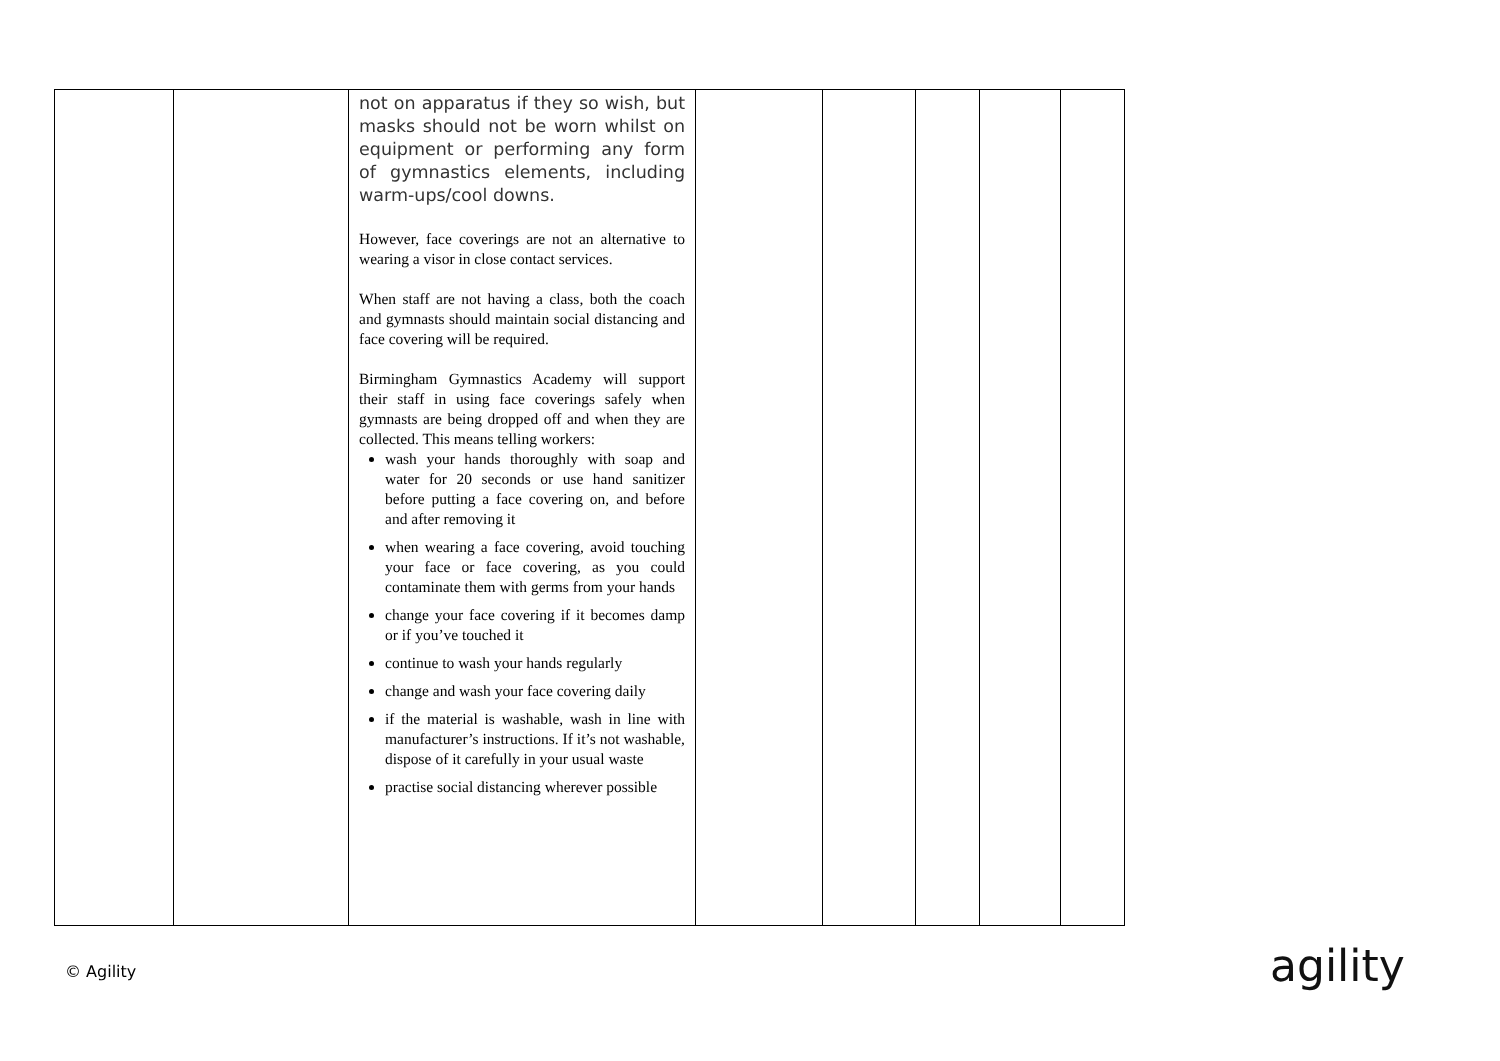| | | not on apparatus if they so wish, but masks should not be worn whilst on equipment or performing any form of gymnastics elements, including warm-ups/cool downs. However, face coverings are not an alternative to wearing a visor in close contact services. When staff are not having a class, both the coach and gymnasts should maintain social distancing and face covering will be required. Birmingham Gymnastics Academy will support their staff in using face coverings safely when gymnasts are being dropped off and when they are collected. This means telling workers: wash your hands thoroughly with soap and water for 20 seconds or use hand sanitizer before putting a face covering on, and before and after removing it when wearing a face covering, avoid touching your face or face covering, as you could contaminate them with germs from your hands change your face covering if it becomes damp or if you’ve touched it continue to wash your hands regularly change and wash your face covering daily if the material is washable, wash in line with manufacturer’s instructions. If it’s not washable, dispose of it carefully in your usual waste practise social distancing wherever possible | | | | | |
© Agility agility